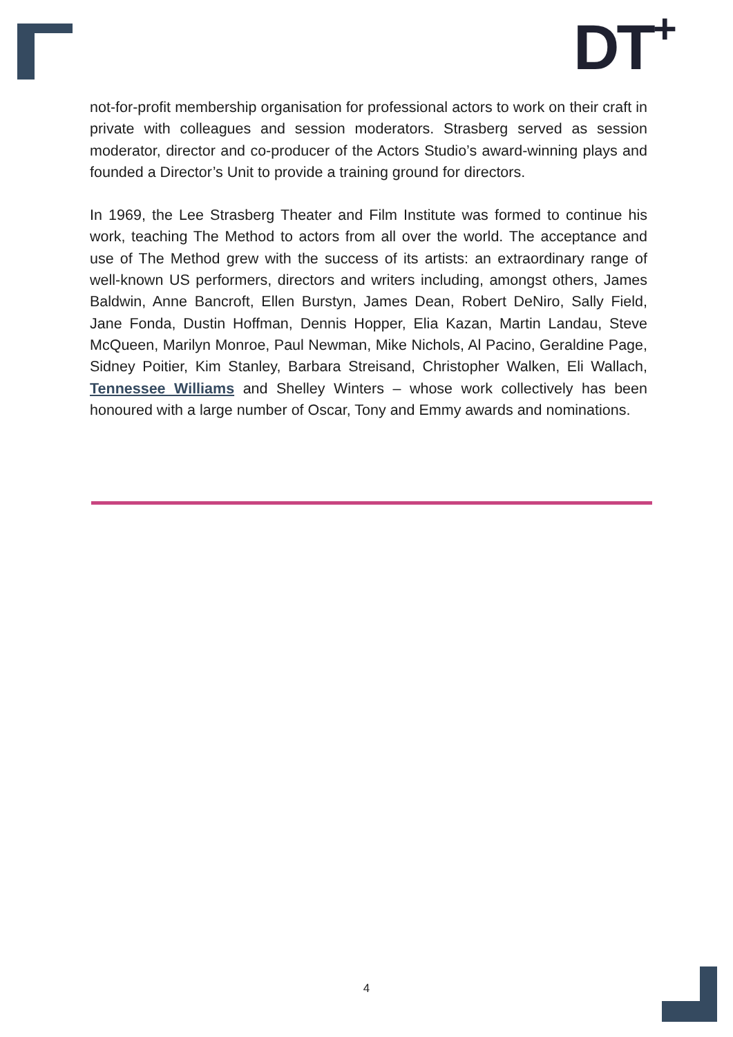DT<sup>+</sup>
not-for-profit membership organisation for professional actors to work on their craft in private with colleagues and session moderators. Strasberg served as session moderator, director and co-producer of the Actors Studio’s award-winning plays and founded a Director’s Unit to provide a training ground for directors.
In 1969, the Lee Strasberg Theater and Film Institute was formed to continue his work, teaching The Method to actors from all over the world. The acceptance and use of The Method grew with the success of its artists: an extraordinary range of well-known US performers, directors and writers including, amongst others, James Baldwin, Anne Bancroft, Ellen Burstyn, James Dean, Robert DeNiro, Sally Field, Jane Fonda, Dustin Hoffman, Dennis Hopper, Elia Kazan, Martin Landau, Steve McQueen, Marilyn Monroe, Paul Newman, Mike Nichols, Al Pacino, Geraldine Page, Sidney Poitier, Kim Stanley, Barbara Streisand, Christopher Walken, Eli Wallach, Tennessee Williams and Shelley Winters – whose work collectively has been honoured with a large number of Oscar, Tony and Emmy awards and nominations.
4